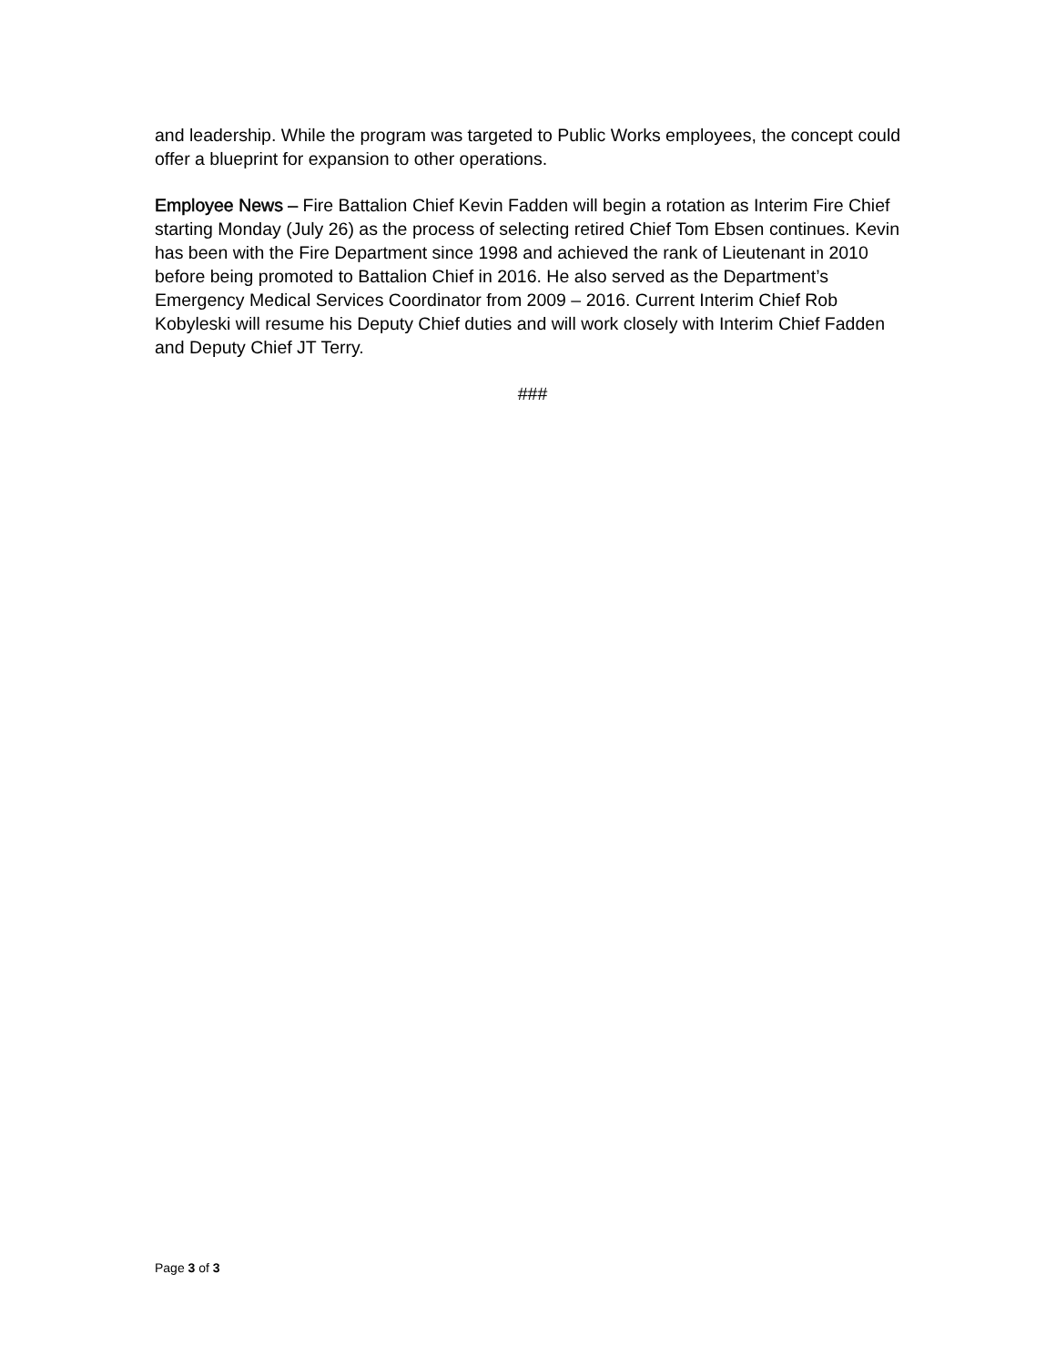and leadership. While the program was targeted to Public Works employees, the concept could offer a blueprint for expansion to other operations.
Employee News – Fire Battalion Chief Kevin Fadden will begin a rotation as Interim Fire Chief starting Monday (July 26) as the process of selecting retired Chief Tom Ebsen continues. Kevin has been with the Fire Department since 1998 and achieved the rank of Lieutenant in 2010 before being promoted to Battalion Chief in 2016. He also served as the Department’s Emergency Medical Services Coordinator from 2009 – 2016. Current Interim Chief Rob Kobyleski will resume his Deputy Chief duties and will work closely with Interim Chief Fadden and Deputy Chief JT Terry.
###
Page 3 of 3